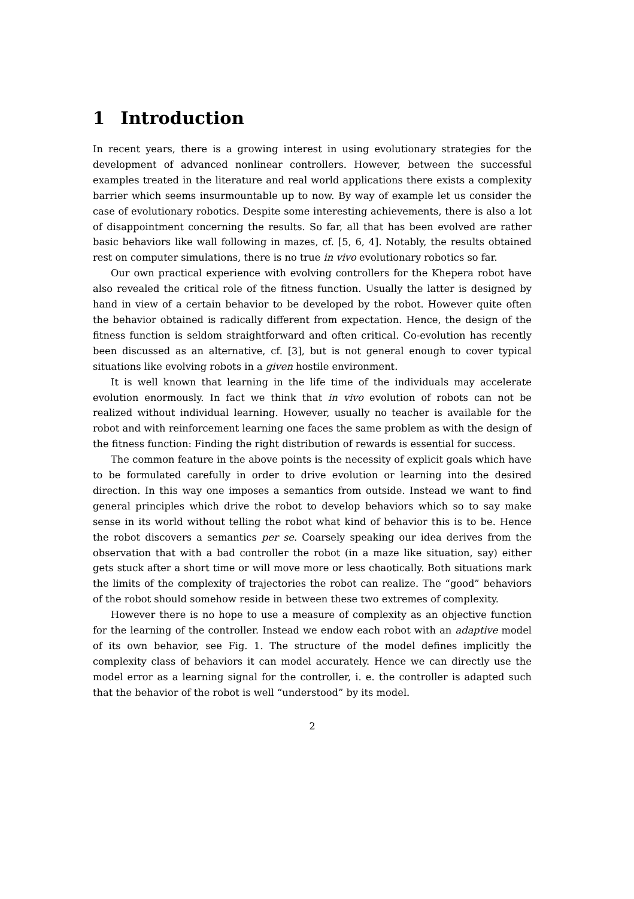1 Introduction
In recent years, there is a growing interest in using evolutionary strategies for the development of advanced nonlinear controllers. However, between the successful examples treated in the literature and real world applications there exists a complexity barrier which seems insurmountable up to now. By way of example let us consider the case of evolutionary robotics. Despite some interesting achievements, there is also a lot of disappointment concerning the results. So far, all that has been evolved are rather basic behaviors like wall following in mazes, cf. [5, 6, 4]. Notably, the results obtained rest on computer simulations, there is no true in vivo evolutionary robotics so far.
Our own practical experience with evolving controllers for the Khepera robot have also revealed the critical role of the fitness function. Usually the latter is designed by hand in view of a certain behavior to be developed by the robot. However quite often the behavior obtained is radically different from expectation. Hence, the design of the fitness function is seldom straightforward and often critical. Co-evolution has recently been discussed as an alternative, cf. [3], but is not general enough to cover typical situations like evolving robots in a given hostile environment.
It is well known that learning in the life time of the individuals may accelerate evolution enormously. In fact we think that in vivo evolution of robots can not be realized without individual learning. However, usually no teacher is available for the robot and with reinforcement learning one faces the same problem as with the design of the fitness function: Finding the right distribution of rewards is essential for success.
The common feature in the above points is the necessity of explicit goals which have to be formulated carefully in order to drive evolution or learning into the desired direction. In this way one imposes a semantics from outside. Instead we want to find general principles which drive the robot to develop behaviors which so to say make sense in its world without telling the robot what kind of behavior this is to be. Hence the robot discovers a semantics per se. Coarsely speaking our idea derives from the observation that with a bad controller the robot (in a maze like situation, say) either gets stuck after a short time or will move more or less chaotically. Both situations mark the limits of the complexity of trajectories the robot can realize. The “good” behaviors of the robot should somehow reside in between these two extremes of complexity.
However there is no hope to use a measure of complexity as an objective function for the learning of the controller. Instead we endow each robot with an adaptive model of its own behavior, see Fig. 1. The structure of the model defines implicitly the complexity class of behaviors it can model accurately. Hence we can directly use the model error as a learning signal for the controller, i. e. the controller is adapted such that the behavior of the robot is well “understood” by its model.
2